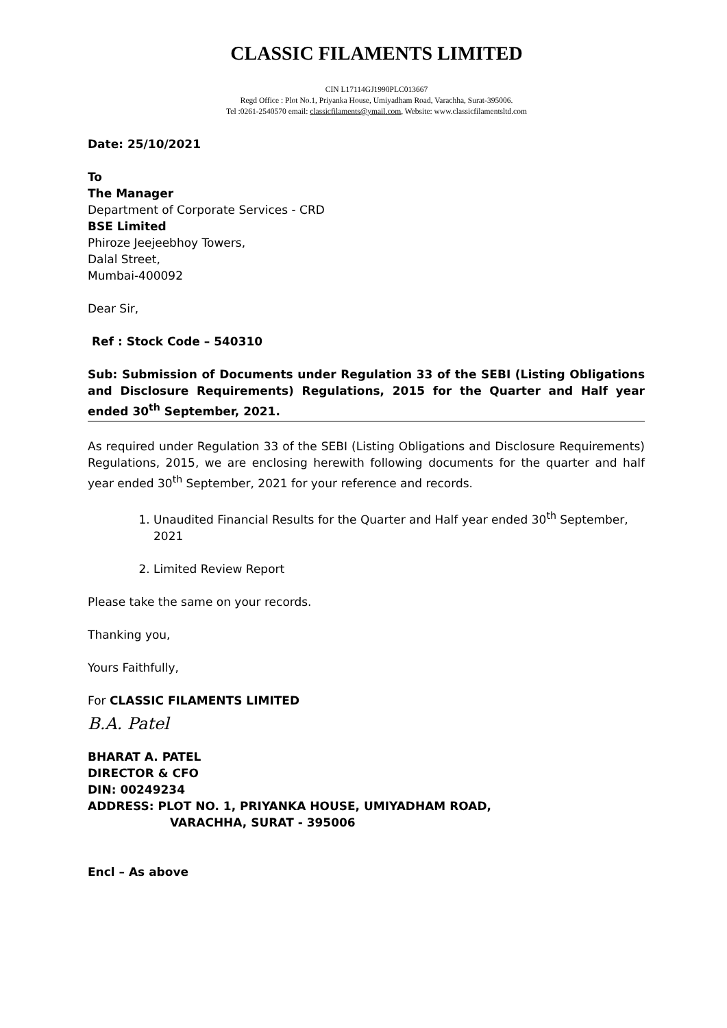CLASSIC FILAMENTS LIMITED
CIN L17114GJ1990PLC013667
Regd Office : Plot No.1, Priyanka House, Umiyadham Road, Varachha, Surat-395006.
Tel :0261-2540570 email: classicfilaments@ymail.com, Website: www.classicfilamentsltd.com
Date: 25/10/2021
To
The Manager
Department of Corporate Services - CRD
BSE Limited
Phiroze Jeejeebhoy Towers,
Dalal Street,
Mumbai-400092
Dear Sir,
Ref : Stock Code – 540310
Sub: Submission of Documents under Regulation 33 of the SEBI (Listing Obligations and Disclosure Requirements) Regulations, 2015 for the Quarter and Half year ended 30<sup>th</sup> September, 2021.
As required under Regulation 33 of the SEBI (Listing Obligations and Disclosure Requirements) Regulations, 2015, we are enclosing herewith following documents for the quarter and half year ended 30<sup>th</sup> September, 2021 for your reference and records.
1. Unaudited Financial Results for the Quarter and Half year ended 30<sup>th</sup> September, 2021
2. Limited Review Report
Please take the same on your records.
Thanking you,
Yours Faithfully,
For CLASSIC FILAMENTS LIMITED
B.A. Patel
BHARAT A. PATEL
DIRECTOR & CFO
DIN: 00249234
ADDRESS: PLOT NO. 1, PRIYANKA HOUSE, UMIYADHAM ROAD,
VARACHHA, SURAT - 395006
Encl – As above